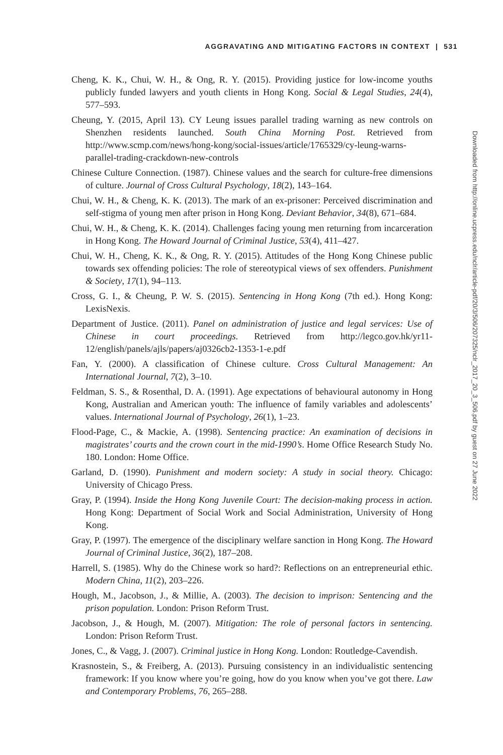AGGRAVATING AND MITIGATING FACTORS IN CONTEXT | 531
Cheng, K. K., Chui, W. H., & Ong, R. Y. (2015). Providing justice for low-income youths publicly funded lawyers and youth clients in Hong Kong. Social & Legal Studies, 24(4), 577–593.
Cheung, Y. (2015, April 13). CY Leung issues parallel trading warning as new controls on Shenzhen residents launched. South China Morning Post. Retrieved from http://www.scmp.com/news/hong-kong/social-issues/article/1765329/cy-leung-warns-parallel-trading-crackdown-new-controls
Chinese Culture Connection. (1987). Chinese values and the search for culture-free dimensions of culture. Journal of Cross Cultural Psychology, 18(2), 143–164.
Chui, W. H., & Cheng, K. K. (2013). The mark of an ex-prisoner: Perceived discrimination and self-stigma of young men after prison in Hong Kong. Deviant Behavior, 34(8), 671–684.
Chui, W. H., & Cheng, K. K. (2014). Challenges facing young men returning from incarceration in Hong Kong. The Howard Journal of Criminal Justice, 53(4), 411–427.
Chui, W. H., Cheng, K. K., & Ong, R. Y. (2015). Attitudes of the Hong Kong Chinese public towards sex offending policies: The role of stereotypical views of sex offenders. Punishment & Society, 17(1), 94–113.
Cross, G. I., & Cheung, P. W. S. (2015). Sentencing in Hong Kong (7th ed.). Hong Kong: LexisNexis.
Department of Justice. (2011). Panel on administration of justice and legal services: Use of Chinese in court proceedings. Retrieved from http://legco.gov.hk/yr11-12/english/panels/ajls/papers/aj0326cb2-1353-1-e.pdf
Fan, Y. (2000). A classification of Chinese culture. Cross Cultural Management: An International Journal, 7(2), 3–10.
Feldman, S. S., & Rosenthal, D. A. (1991). Age expectations of behavioural autonomy in Hong Kong, Australian and American youth: The influence of family variables and adolescents’ values. International Journal of Psychology, 26(1), 1–23.
Flood-Page, C., & Mackie, A. (1998). Sentencing practice: An examination of decisions in magistrates’ courts and the crown court in the mid-1990’s. Home Office Research Study No. 180. London: Home Office.
Garland, D. (1990). Punishment and modern society: A study in social theory. Chicago: University of Chicago Press.
Gray, P. (1994). Inside the Hong Kong Juvenile Court: The decision-making process in action. Hong Kong: Department of Social Work and Social Administration, University of Hong Kong.
Gray, P. (1997). The emergence of the disciplinary welfare sanction in Hong Kong. The Howard Journal of Criminal Justice, 36(2), 187–208.
Harrell, S. (1985). Why do the Chinese work so hard?: Reflections on an entrepreneurial ethic. Modern China, 11(2), 203–226.
Hough, M., Jacobson, J., & Millie, A. (2003). The decision to imprison: Sentencing and the prison population. London: Prison Reform Trust.
Jacobson, J., & Hough, M. (2007). Mitigation: The role of personal factors in sentencing. London: Prison Reform Trust.
Jones, C., & Vagg, J. (2007). Criminal justice in Hong Kong. London: Routledge-Cavendish.
Krasnostein, S., & Freiberg, A. (2013). Pursuing consistency in an individualistic sentencing framework: If you know where you’re going, how do you know when you’ve got there. Law and Contemporary Problems, 76, 265–288.
Downloaded from http://online.ucpress.edu/nclr/article-pdf/20/3/506/207325/nclr_2017_20_3_506.pdf by guest on 27 June 2022